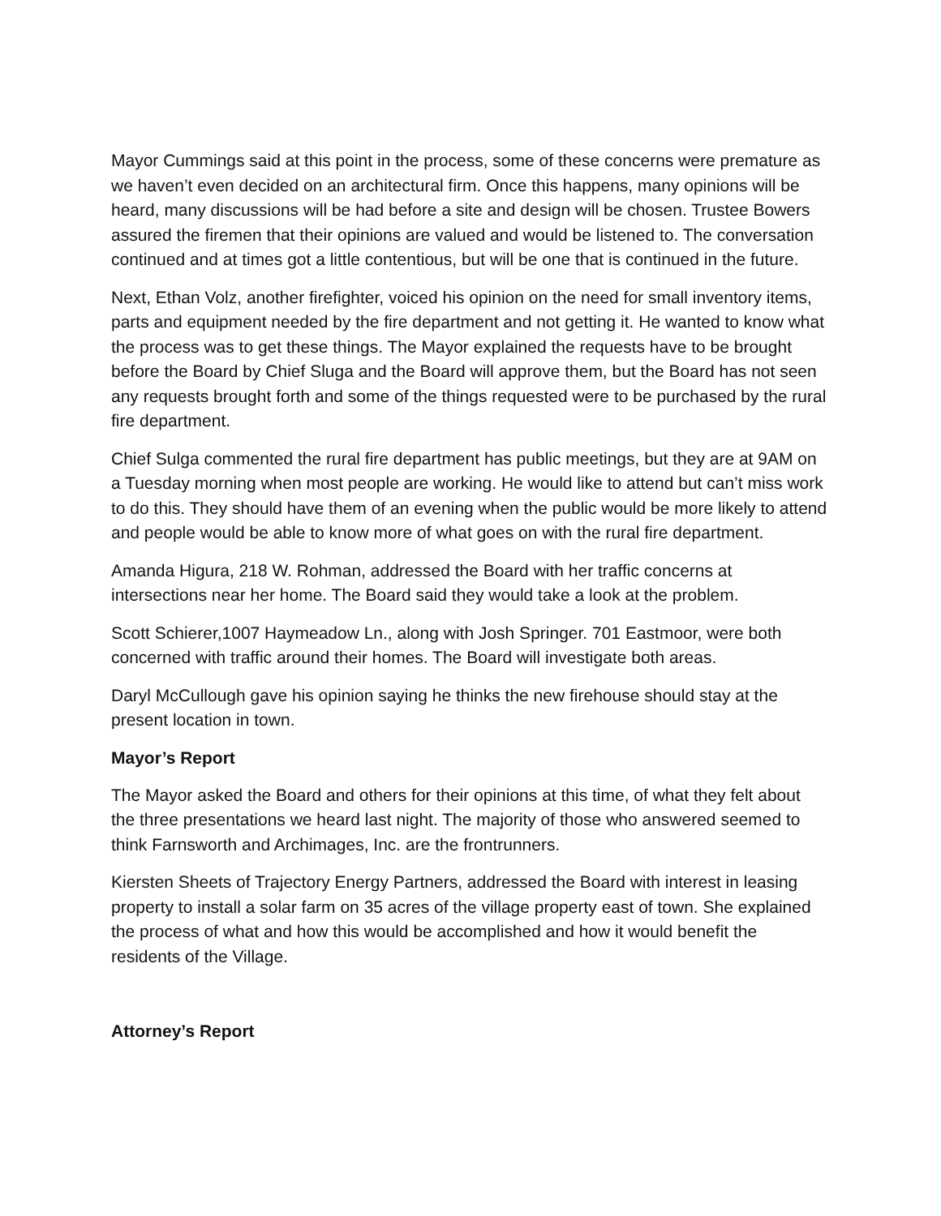Mayor Cummings said at this point in the process, some of these concerns were premature as we haven’t even decided on an architectural firm. Once this happens, many opinions will be heard, many discussions will be had before a site and design will be chosen. Trustee Bowers assured the firemen that their opinions are valued and would be listened to. The conversation continued and at times got a little contentious, but will be one that is continued in the future.
Next, Ethan Volz, another firefighter, voiced his opinion on the need for small inventory items, parts and equipment needed by the fire department and not getting it. He wanted to know what the process was to get these things. The Mayor explained the requests have to be brought before the Board by Chief Sluga and the Board will approve them, but the Board has not seen any requests brought forth and some of the things requested were to be purchased by the rural fire department.
Chief Sulga commented the rural fire department has public meetings, but they are at 9AM on a Tuesday morning when most people are working. He would like to attend but can’t miss work to do this. They should have them of an evening when the public would be more likely to attend and people would be able to know more of what goes on with the rural fire department.
Amanda Higura, 218 W. Rohman, addressed the Board with her traffic concerns at intersections near her home. The Board said they would take a look at the problem.
Scott Schierer,1007 Haymeadow Ln., along with Josh Springer. 701 Eastmoor, were both concerned with traffic around their homes. The Board will investigate both areas.
Daryl McCullough gave his opinion saying he thinks the new firehouse should stay at the present location in town.
Mayor’s Report
The Mayor asked the Board and others for their opinions at this time, of what they felt about the three presentations we heard last night. The majority of those who answered seemed to think Farnsworth and Archimages, Inc. are the frontrunners.
Kiersten Sheets of Trajectory Energy Partners, addressed the Board with interest in leasing property to install a solar farm on 35 acres of the village property east of town. She explained the process of what and how this would be accomplished and how it would benefit the residents of the Village.
Attorney’s Report